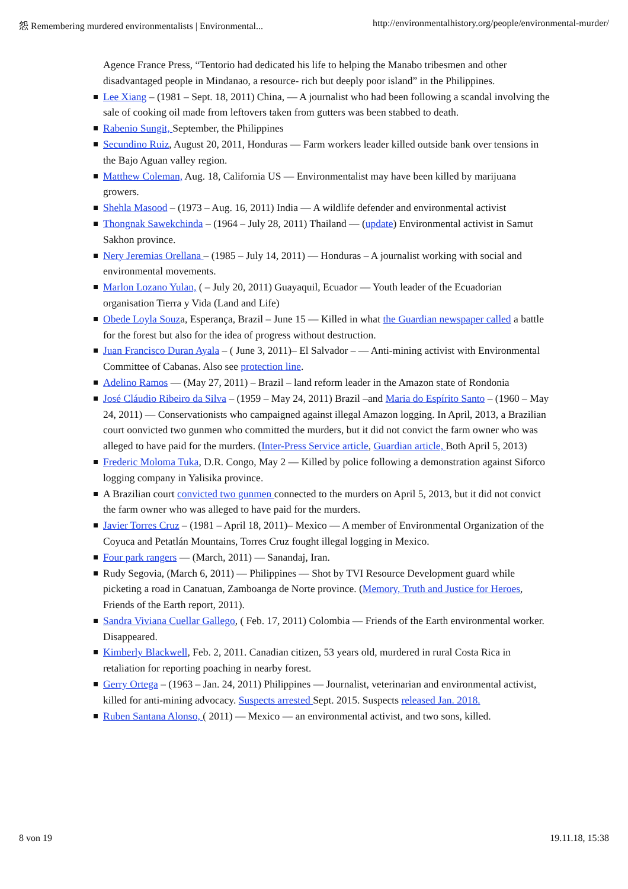怨 Remembering murdered environmentalists | Environmental... http://environmentalhistory.org/people/environmental-murder/
Agence France Press, “Tentorio had dedicated his life to helping the Manabo tribesmen and other disadvantaged people in Mindanao, a resource- rich but deeply poor island” in the Philippines.
Lee Xiang – (1981 – Sept. 18, 2011) China, — A journalist who had been following a scandal involving the sale of cooking oil made from leftovers taken from gutters was been stabbed to death.
Rabenio Sungit, September, the Philippines
Secundino Ruiz, August 20, 2011, Honduras — Farm workers leader killed outside bank over tensions in the Bajo Aguan valley region.
Matthew Coleman, Aug. 18, California US — Environmentalist may have been killed by marijuana growers.
Shehla Masood – (1973 – Aug. 16, 2011) India — A wildlife defender and environmental activist
Thongnak Sawekchinda – (1964 – July 28, 2011) Thailand — (update) Environmental activist in Samut Sakhon province.
Nery Jeremias Orellana – (1985 – July 14, 2011) — Honduras – A journalist working with social and environmental movements.
Marlon Lozano Yulan, ( – July 20, 2011) Guayaquil, Ecuador — Youth leader of the Ecuadorian organisation Tierra y Vida (Land and Life)
Obede Loyla Souza, Esperança, Brazil – June 15 — Killed in what the Guardian newspaper called a battle for the forest but also for the idea of progress without destruction.
Juan Francisco Duran Ayala – ( June 3, 2011)– El Salvador – — Anti-mining activist with Environmental Committee of Cabanas. Also see protection line.
Adelino Ramos — (May 27, 2011) – Brazil – land reform leader in the Amazon state of Rondonia
José Cláudio Ribeiro da Silva – (1959 – May 24, 2011) Brazil –and Maria do Espírito Santo – (1960 – May 24, 2011) — Conservationists who campaigned against illegal Amazon logging. In April, 2013, a Brazilian court oonvicted two gunmen who committed the murders, but it did not convict the farm owner who was alleged to have paid for the murders. (Inter-Press Service article, Guardian article, Both April 5, 2013)
Frederic Moloma Tuka, D.R. Congo, May 2 — Killed by police following a demonstration against Siforco logging company in Yalisika province.
A Brazilian court convicted two gunmen connected to the murders on April 5, 2013, but it did not convict the farm owner who was alleged to have paid for the murders.
Javier Torres Cruz – (1981 – April 18, 2011)– Mexico — A member of Environmental Organization of the Coyuca and Petatlán Mountains, Torres Cruz fought illegal logging in Mexico.
Four park rangers — (March, 2011) — Sanandaj, Iran.
Rudy Segovia, (March 6, 2011) — Philippines — Shot by TVI Resource Development guard while picketing a road in Canatuan, Zamboanga de Norte province. (Memory, Truth and Justice for Heroes, Friends of the Earth report, 2011).
Sandra Viviana Cuellar Gallego, ( Feb. 17, 2011) Colombia — Friends of the Earth environmental worker. Disappeared.
Kimberly Blackwell, Feb. 2, 2011. Canadian citizen, 53 years old, murdered in rural Costa Rica in retaliation for reporting poaching in nearby forest.
Gerry Ortega – (1963 – Jan. 24, 2011) Philippines — Journalist, veterinarian and environmental activist, killed for anti-mining advocacy. Suspects arrested Sept. 2015. Suspects released Jan. 2018.
Ruben Santana Alonso, ( 2011) — Mexico — an environmental activist, and two sons, killed.
8 von 19 19.11.18, 15:38